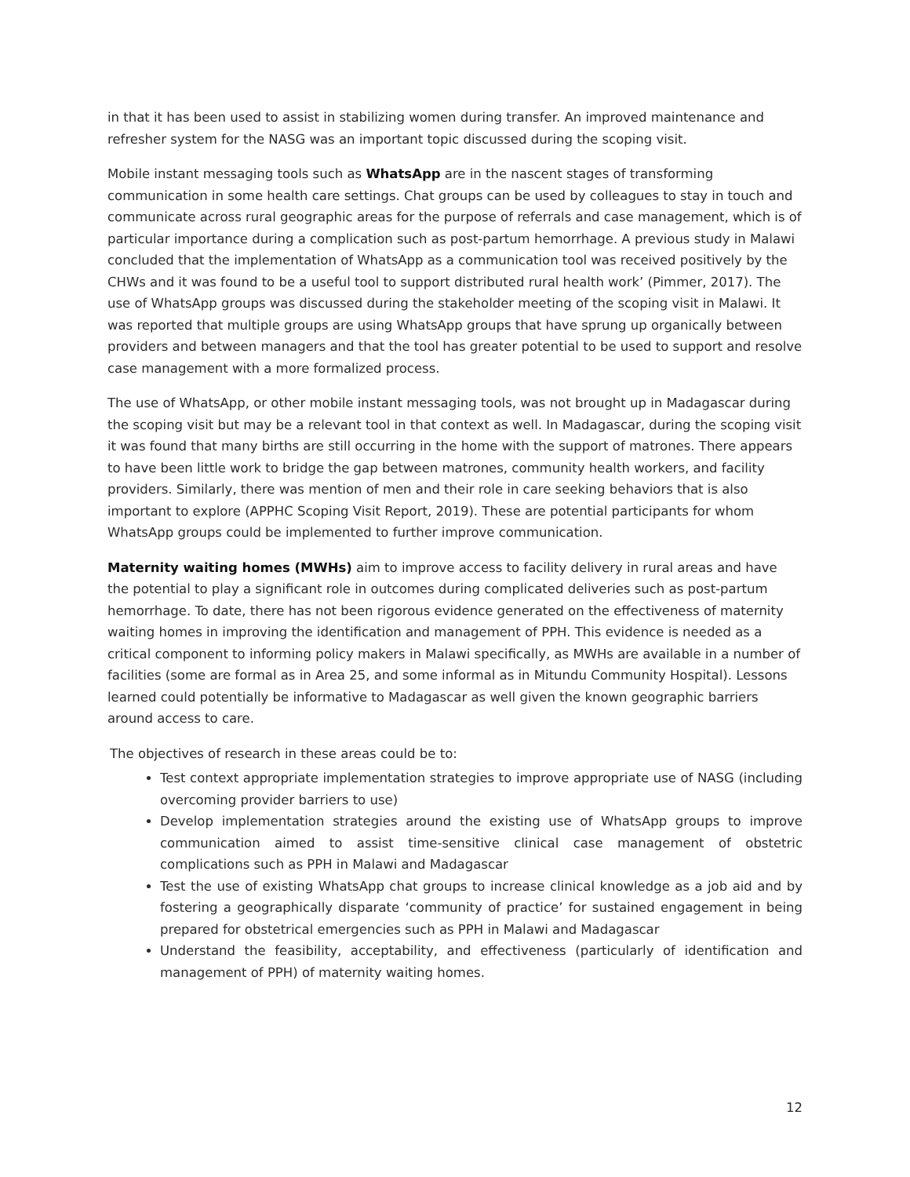in that it has been used to assist in stabilizing women during transfer. An improved maintenance and refresher system for the NASG was an important topic discussed during the scoping visit.
Mobile instant messaging tools such as WhatsApp are in the nascent stages of transforming communication in some health care settings. Chat groups can be used by colleagues to stay in touch and communicate across rural geographic areas for the purpose of referrals and case management, which is of particular importance during a complication such as post-partum hemorrhage. A previous study in Malawi concluded that the implementation of WhatsApp as a communication tool was received positively by the CHWs and it was found to be a useful tool to support distributed rural health work’ (Pimmer, 2017). The use of WhatsApp groups was discussed during the stakeholder meeting of the scoping visit in Malawi. It was reported that multiple groups are using WhatsApp groups that have sprung up organically between providers and between managers and that the tool has greater potential to be used to support and resolve case management with a more formalized process.
The use of WhatsApp, or other mobile instant messaging tools, was not brought up in Madagascar during the scoping visit but may be a relevant tool in that context as well. In Madagascar, during the scoping visit it was found that many births are still occurring in the home with the support of matrones. There appears to have been little work to bridge the gap between matrones, community health workers, and facility providers. Similarly, there was mention of men and their role in care seeking behaviors that is also important to explore (APPHC Scoping Visit Report, 2019). These are potential participants for whom WhatsApp groups could be implemented to further improve communication.
Maternity waiting homes (MWHs) aim to improve access to facility delivery in rural areas and have the potential to play a significant role in outcomes during complicated deliveries such as post-partum hemorrhage. To date, there has not been rigorous evidence generated on the effectiveness of maternity waiting homes in improving the identification and management of PPH. This evidence is needed as a critical component to informing policy makers in Malawi specifically, as MWHs are available in a number of facilities (some are formal as in Area 25, and some informal as in Mitundu Community Hospital). Lessons learned could potentially be informative to Madagascar as well given the known geographic barriers around access to care.
The objectives of research in these areas could be to:
Test context appropriate implementation strategies to improve appropriate use of NASG (including overcoming provider barriers to use)
Develop implementation strategies around the existing use of WhatsApp groups to improve communication aimed to assist time-sensitive clinical case management of obstetric complications such as PPH in Malawi and Madagascar
Test the use of existing WhatsApp chat groups to increase clinical knowledge as a job aid and by fostering a geographically disparate ‘community of practice’ for sustained engagement in being prepared for obstetrical emergencies such as PPH in Malawi and Madagascar
Understand the feasibility, acceptability, and effectiveness (particularly of identification and management of PPH) of maternity waiting homes.
12